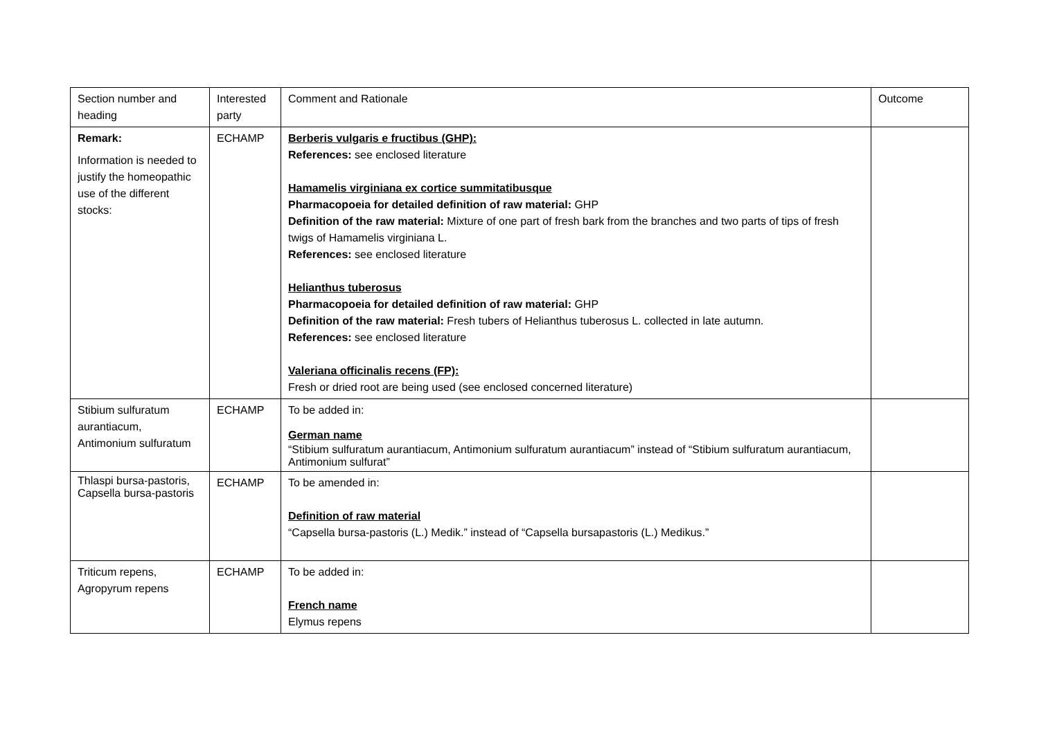| Section number and heading | Interested party | Comment and Rationale | Outcome |
| --- | --- | --- | --- |
| Remark: Information is needed to justify the homeopathic use of the different stocks: | ECHAMP | Berberis vulgaris e fructibus (GHP): References: see enclosed literature Hamamelis virginiana ex cortice summitatibusque Pharmacopoeia for detailed definition of raw material: GHP Definition of the raw material: Mixture of one part of fresh bark from the branches and two parts of tips of fresh twigs of Hamamelis virginiana L. References: see enclosed literature Helianthus tuberosus Pharmacopoeia for detailed definition of raw material: GHP Definition of the raw material: Fresh tubers of Helianthus tuberosus L. collected in late autumn. References: see enclosed literature Valeriana officinalis recens (FP): Fresh or dried root are being used (see enclosed concerned literature) | |
| Stibium sulfuratum aurantiacum, Antimonium sulfuratum | ECHAMP | To be added in: German name “Stibium sulfuratum aurantiacum, Antimonium sulfuratum aurantiacum” instead of “Stibium sulfuratum aurantiacum, Antimonium sulfurat” | |
| Thlaspi bursa-pastoris, Capsella bursa-pastoris | ECHAMP | To be amended in: Definition of raw material “Capsella bursa-pastoris (L.) Medik.” instead of “Capsella bursapastoris (L.) Medikus.” | |
| Triticum repens, Agropyrum repens | ECHAMP | To be added in: French name Elymus repens | |